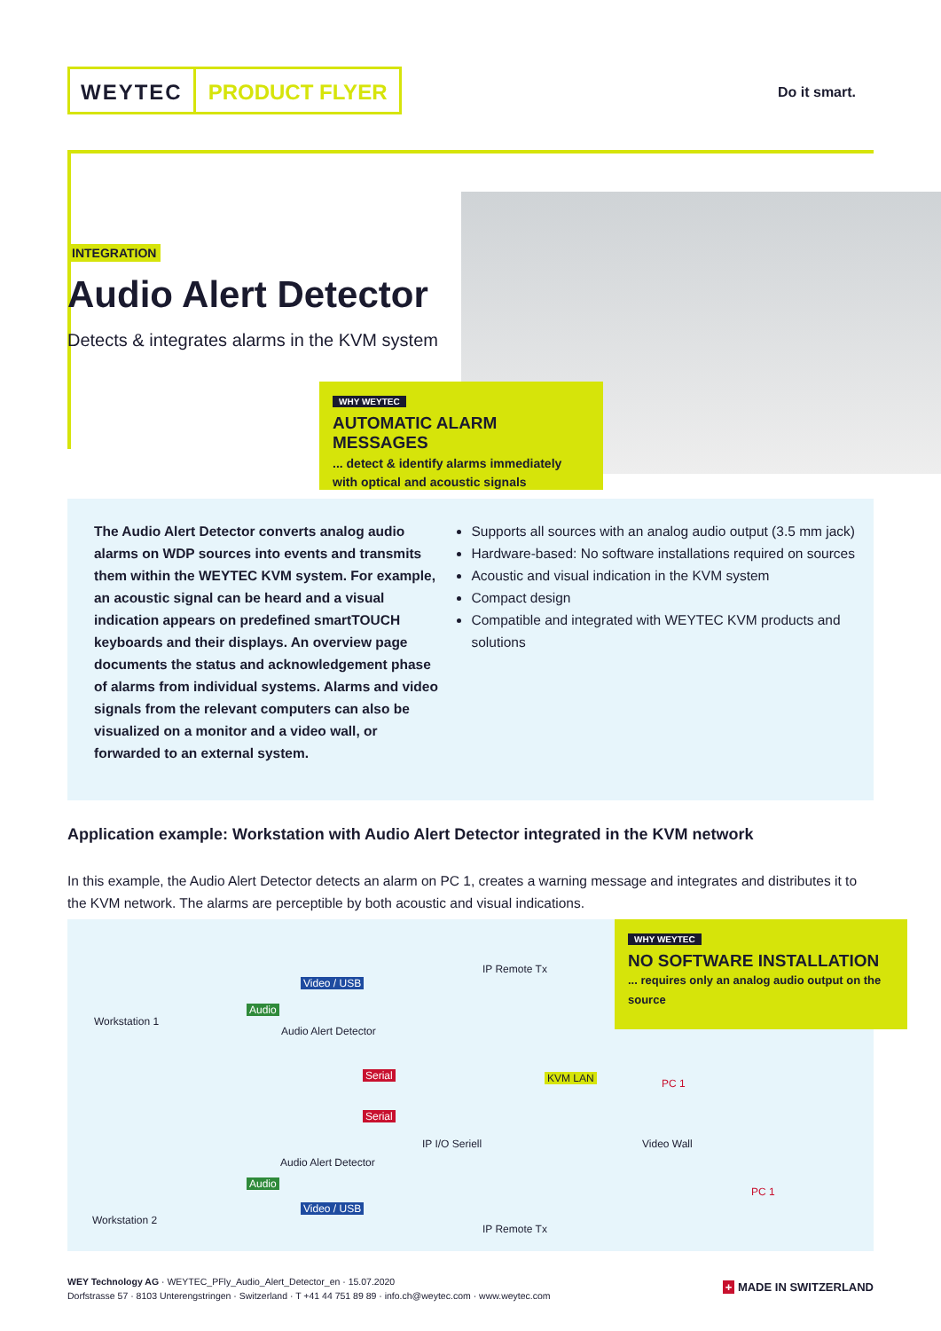WEYTEC PRODUCT FLYER
Do it smart.
INTEGRATION
Audio Alert Detector
Detects & integrates alarms in the KVM system
WHY WEYTEC
AUTOMATIC ALARM MESSAGES
... detect & identify alarms immediately
with optical and acoustic signals
The Audio Alert Detector converts analog audio alarms on WDP sources into events and transmits them within the WEYTEC KVM system. For example, an acoustic signal can be heard and a visual indication appears on predefined smartTOUCH keyboards and their displays. An overview page documents the status and acknowledgement phase of alarms from individual systems. Alarms and video signals from the relevant computers can also be visualized on a monitor and a video wall, or forwarded to an external system.
Supports all sources with an analog audio output (3.5 mm jack)
Hardware-based: No software installations required on sources
Acoustic and visual indication in the KVM system
Compact design
Compatible and integrated with WEYTEC KVM products and solutions
Application example: Workstation with Audio Alert Detector integrated in the KVM network
In this example, the Audio Alert Detector detects an alarm on PC 1, creates a warning message and integrates and distributes it to the KVM network. The alarms are perceptible by both acoustic and visual indications.
Workstation 1
Video / USB
Audio
Audio Alert Detector
IP Remote Tx
Serial
Serial
KVM LAN PC 1
IP I/O Seriell Video Wall
Audio Alert Detector
Audio
Video / USB
Workstation 2
IP Remote Tx
PC 1
WHY WEYTEC
NO SOFTWARE INSTALLATION
... requires only an analog audio output on the source
WEY Technology AG · WEYTEC_PFly_Audio_Alert_Detector_en · 15.07.2020
Dorfstrasse 57 · 8103 Unterengstringen · Switzerland · T +41 44 751 89 89 · info.ch@weytec.com · www.weytec.com
+ MADE IN SWITZERLAND